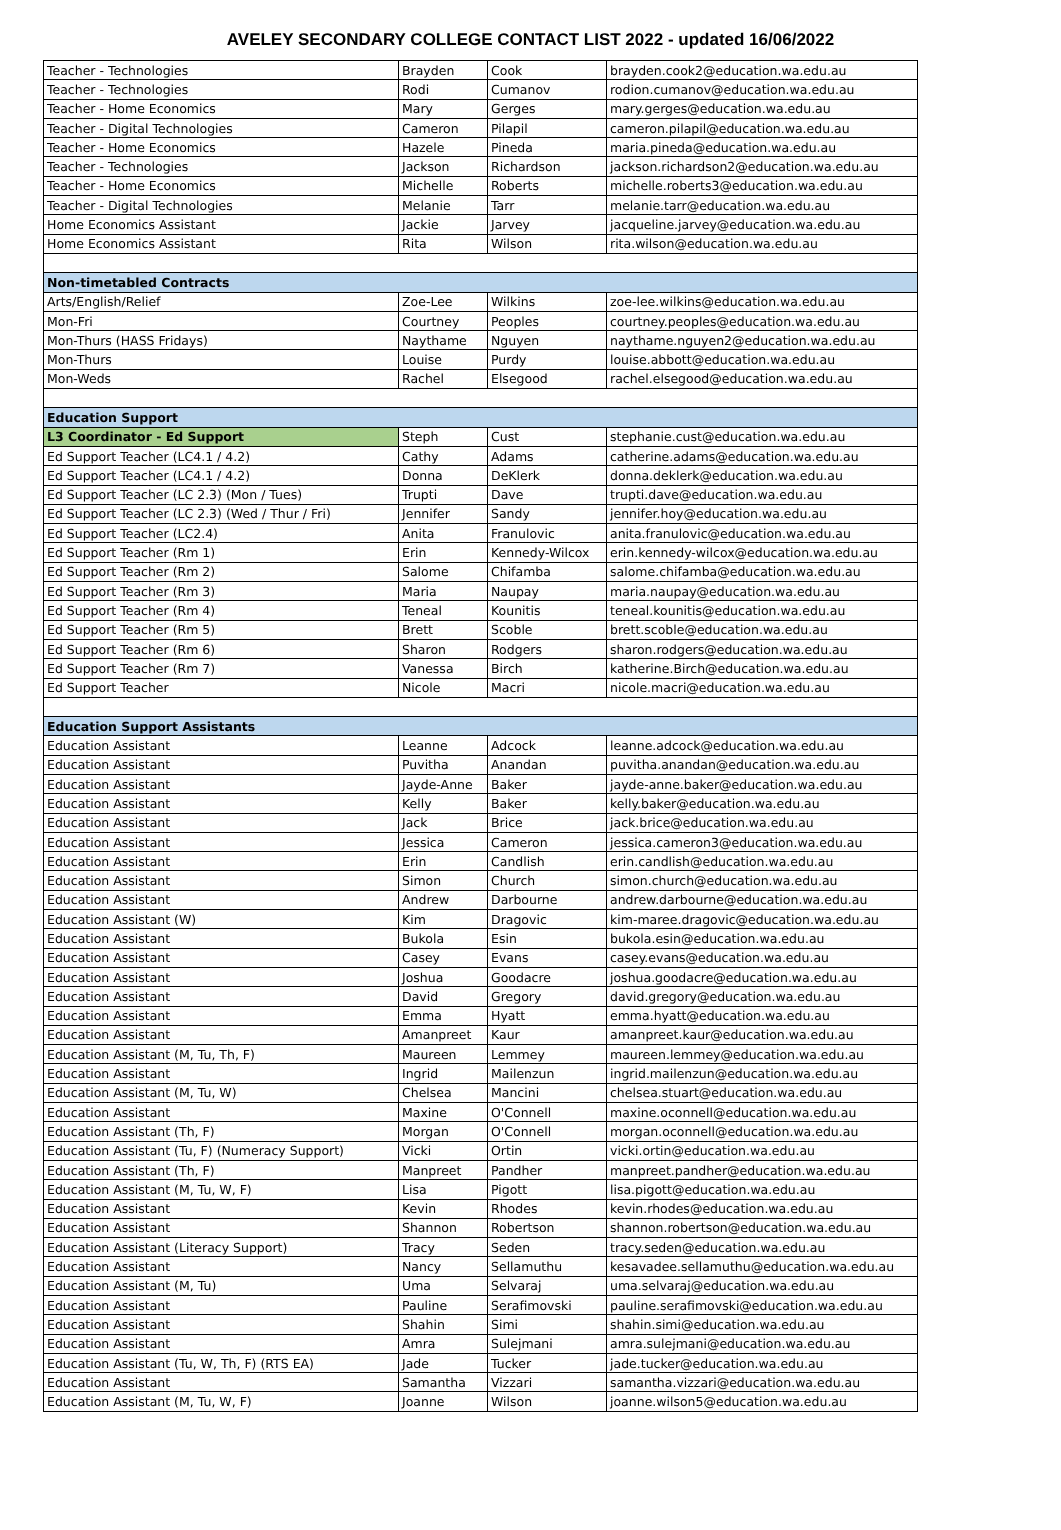AVELEY SECONDARY COLLEGE CONTACT LIST 2022 - updated 16/06/2022
| Teacher - Technologies | Brayden | Cook | brayden.cook2@education.wa.edu.au |
| Teacher - Technologies | Rodi | Cumanov | rodion.cumanov@education.wa.edu.au |
| Teacher - Home Economics | Mary | Gerges | mary.gerges@education.wa.edu.au |
| Teacher - Digital Technologies | Cameron | Pilapil | cameron.pilapil@education.wa.edu.au |
| Teacher - Home Economics | Hazele | Pineda | maria.pineda@education.wa.edu.au |
| Teacher - Technologies | Jackson | Richardson | jackson.richardson2@education.wa.edu.au |
| Teacher - Home Economics | Michelle | Roberts | michelle.roberts3@education.wa.edu.au |
| Teacher - Digital Technologies | Melanie | Tarr | melanie.tarr@education.wa.edu.au |
| Home Economics Assistant | Jackie | Jarvey | jacqueline.jarvey@education.wa.edu.au |
| Home Economics Assistant | Rita | Wilson | rita.wilson@education.wa.edu.au |
| Non-timetabled Contracts | | | |
| Arts/English/Relief | Zoe-Lee | Wilkins | zoe-lee.wilkins@education.wa.edu.au |
| Mon-Fri | Courtney | Peoples | courtney.peoples@education.wa.edu.au |
| Mon-Thurs (HASS Fridays) | Naythame | Nguyen | naythame.nguyen2@education.wa.edu.au |
| Mon-Thurs | Louise | Purdy | louise.abbott@education.wa.edu.au |
| Mon-Weds | Rachel | Elsegood | rachel.elsegood@education.wa.edu.au |
| Education Support | | | |
| L3 Coordinator - Ed Support | Steph | Cust | stephanie.cust@education.wa.edu.au |
| Ed Support Teacher (LC4.1 / 4.2) | Cathy | Adams | catherine.adams@education.wa.edu.au |
| Ed Support Teacher (LC4.1 / 4.2) | Donna | DeKlerk | donna.deklerk@education.wa.edu.au |
| Ed Support Teacher (LC 2.3) (Mon / Tues) | Trupti | Dave | trupti.dave@education.wa.edu.au |
| Ed Support Teacher (LC 2.3) (Wed / Thur / Fri) | Jennifer | Sandy | jennifer.hoy@education.wa.edu.au |
| Ed Support Teacher (LC2.4) | Anita | Franulovic | anita.franulovic@education.wa.edu.au |
| Ed Support Teacher (Rm 1) | Erin | Kennedy-Wilcox | erin.kennedy-wilcox@education.wa.edu.au |
| Ed Support Teacher (Rm 2) | Salome | Chifamba | salome.chifamba@education.wa.edu.au |
| Ed Support Teacher (Rm 3) | Maria | Naupay | maria.naupay@education.wa.edu.au |
| Ed Support Teacher (Rm 4) | Teneal | Kounitis | teneal.kounitis@education.wa.edu.au |
| Ed Support Teacher (Rm 5) | Brett | Scoble | brett.scoble@education.wa.edu.au |
| Ed Support Teacher (Rm 6) | Sharon | Rodgers | sharon.rodgers@education.wa.edu.au |
| Ed Support Teacher (Rm 7) | Vanessa | Birch | katherine.Birch@education.wa.edu.au |
| Ed Support Teacher | Nicole | Macri | nicole.macri@education.wa.edu.au |
| Education Support Assistants | | | |
| Education Assistant | Leanne | Adcock | leanne.adcock@education.wa.edu.au |
| Education Assistant | Puvitha | Anandan | puvitha.anandan@education.wa.edu.au |
| Education Assistant | Jayde-Anne | Baker | jayde-anne.baker@education.wa.edu.au |
| Education Assistant | Kelly | Baker | kelly.baker@education.wa.edu.au |
| Education Assistant | Jack | Brice | jack.brice@education.wa.edu.au |
| Education Assistant | Jessica | Cameron | jessica.cameron3@education.wa.edu.au |
| Education Assistant | Erin | Candlish | erin.candlish@education.wa.edu.au |
| Education Assistant | Simon | Church | simon.church@education.wa.edu.au |
| Education Assistant | Andrew | Darbourne | andrew.darbourne@education.wa.edu.au |
| Education Assistant (W) | Kim | Dragovic | kim-maree.dragovic@education.wa.edu.au |
| Education Assistant | Bukola | Esin | bukola.esin@education.wa.edu.au |
| Education Assistant | Casey | Evans | casey.evans@education.wa.edu.au |
| Education Assistant | Joshua | Goodacre | joshua.goodacre@education.wa.edu.au |
| Education Assistant | David | Gregory | david.gregory@education.wa.edu.au |
| Education Assistant | Emma | Hyatt | emma.hyatt@education.wa.edu.au |
| Education Assistant | Amanpreet | Kaur | amanpreet.kaur@education.wa.edu.au |
| Education Assistant (M, Tu, Th, F) | Maureen | Lemmey | maureen.lemmey@education.wa.edu.au |
| Education Assistant | Ingrid | Mailenzun | ingrid.mailenzun@education.wa.edu.au |
| Education Assistant (M, Tu, W) | Chelsea | Mancini | chelsea.stuart@education.wa.edu.au |
| Education Assistant | Maxine | O'Connell | maxine.oconnell@education.wa.edu.au |
| Education Assistant (Th, F) | Morgan | O'Connell | morgan.oconnell@education.wa.edu.au |
| Education Assistant (Tu, F) (Numeracy Support) | Vicki | Ortin | vicki.ortin@education.wa.edu.au |
| Education Assistant (Th, F) | Manpreet | Pandher | manpreet.pandher@education.wa.edu.au |
| Education Assistant (M, Tu, W, F) | Lisa | Pigott | lisa.pigott@education.wa.edu.au |
| Education Assistant | Kevin | Rhodes | kevin.rhodes@education.wa.edu.au |
| Education Assistant | Shannon | Robertson | shannon.robertson@education.wa.edu.au |
| Education Assistant (Literacy Support) | Tracy | Seden | tracy.seden@education.wa.edu.au |
| Education Assistant | Nancy | Sellamuthu | kesavadee.sellamuthu@education.wa.edu.au |
| Education Assistant (M, Tu) | Uma | Selvaraj | uma.selvaraj@education.wa.edu.au |
| Education Assistant | Pauline | Serafimovski | pauline.serafimovski@education.wa.edu.au |
| Education Assistant | Shahin | Simi | shahin.simi@education.wa.edu.au |
| Education Assistant | Amra | Sulejmani | amra.sulejmani@education.wa.edu.au |
| Education Assistant (Tu, W, Th, F) (RTS EA) | Jade | Tucker | jade.tucker@education.wa.edu.au |
| Education Assistant | Samantha | Vizzari | samantha.vizzari@education.wa.edu.au |
| Education Assistant (M, Tu, W, F) | Joanne | Wilson | joanne.wilson5@education.wa.edu.au |